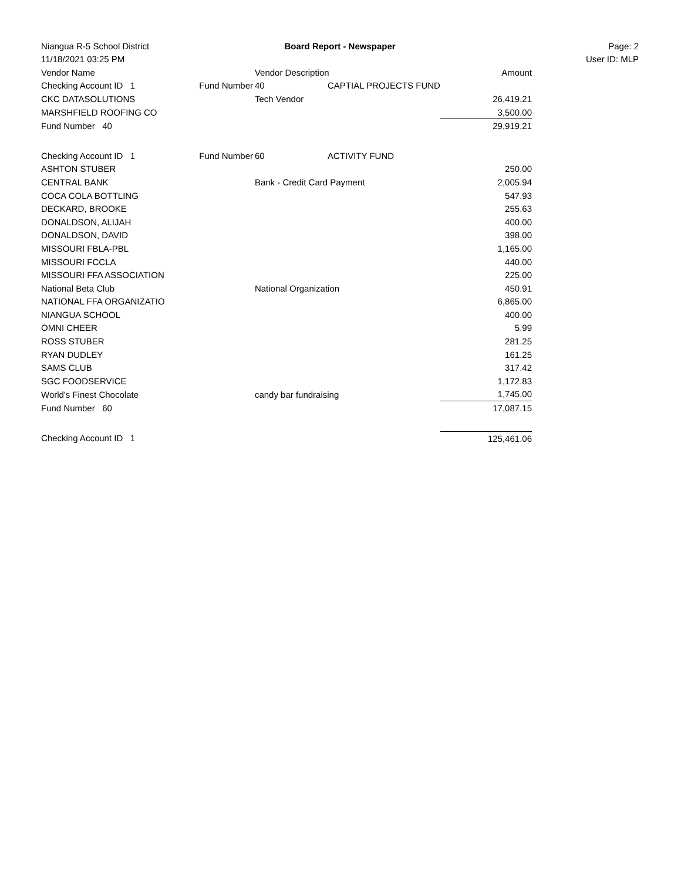Niangua R-5 School District Board Report - Newspaper Page: 2
11/18/2021 03:25 PM User ID: MLP
| Vendor Name | | Vendor Description | | Amount |
| --- | --- | --- | --- | --- |
| Checking Account ID 1 | Fund Number | 40 | CAPTIAL PROJECTS FUND | |
| CKC DATASOLUTIONS | | Tech Vendor | | 26,419.21 |
| MARSHFIELD ROOFING CO | | | | 3,500.00 |
| Fund Number 40 | | | | 29,919.21 |
| Checking Account ID 1 | Fund Number | 60 | ACTIVITY FUND | |
| ASHTON STUBER | | | | 250.00 |
| CENTRAL BANK | | Bank - Credit Card Payment | | 2,005.94 |
| COCA COLA BOTTLING | | | | 547.93 |
| DECKARD, BROOKE | | | | 255.63 |
| DONALDSON, ALIJAH | | | | 400.00 |
| DONALDSON, DAVID | | | | 398.00 |
| MISSOURI FBLA-PBL | | | | 1,165.00 |
| MISSOURI FCCLA | | | | 440.00 |
| MISSOURI FFA ASSOCIATION | | | | 225.00 |
| National Beta Club | | National Organization | | 450.91 |
| NATIONAL FFA ORGANIZATIO | | | | 6,865.00 |
| NIANGUA SCHOOL | | | | 400.00 |
| OMNI CHEER | | | | 5.99 |
| ROSS STUBER | | | | 281.25 |
| RYAN DUDLEY | | | | 161.25 |
| SAMS CLUB | | | | 317.42 |
| SGC FOODSERVICE | | | | 1,172.83 |
| World's Finest Chocolate | | candy bar fundraising | | 1,745.00 |
| Fund Number 60 | | | | 17,087.15 |
| Checking Account ID 1 | | | | 125,461.06 |